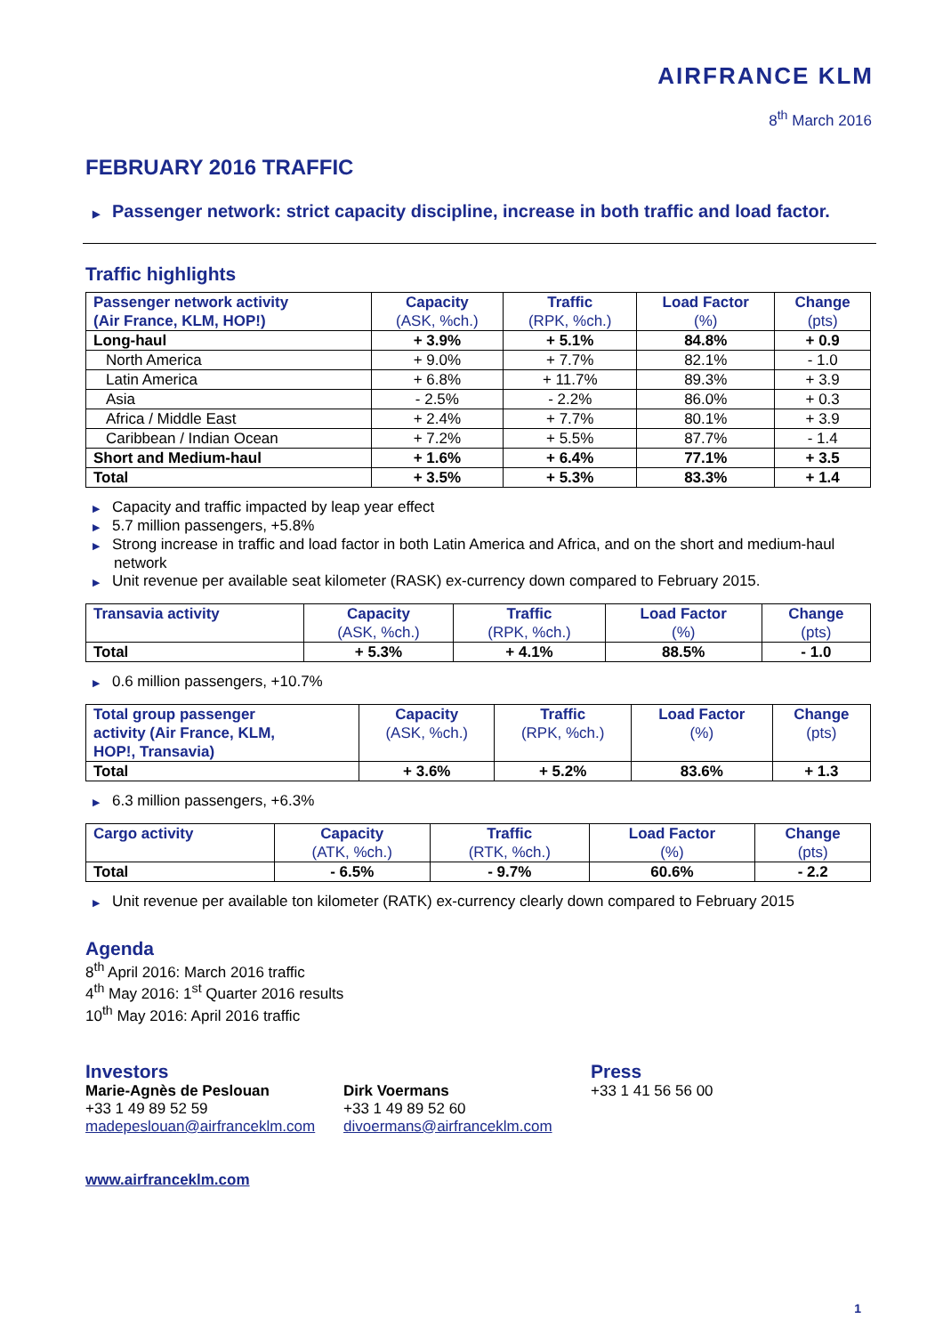AIRFRANCE KLM
8<sup>th</sup> March 2016
FEBRUARY 2016 TRAFFIC
▶ Passenger network: strict capacity discipline, increase in both traffic and load factor.
Traffic highlights
| Passenger network activity (Air France, KLM, HOP!) | Capacity (ASK, %ch.) | Traffic (RPK, %ch.) | Load Factor (%) | Change (pts) |
| --- | --- | --- | --- | --- |
| Long-haul | + 3.9% | + 5.1% | 84.8% | + 0.9 |
| North America | + 9.0% | + 7.7% | 82.1% | - 1.0 |
| Latin America | + 6.8% | + 11.7% | 89.3% | + 3.9 |
| Asia | - 2.5% | - 2.2% | 86.0% | + 0.3 |
| Africa / Middle East | + 2.4% | + 7.7% | 80.1% | + 3.9 |
| Caribbean / Indian Ocean | + 7.2% | + 5.5% | 87.7% | - 1.4 |
| Short and Medium-haul | + 1.6% | + 6.4% | 77.1% | + 3.5 |
| Total | + 3.5% | + 5.3% | 83.3% | + 1.4 |
▶ Capacity and traffic impacted by leap year effect
▶ 5.7 million passengers, +5.8%
▶ Strong increase in traffic and load factor in both Latin America and Africa, and on the short and medium-haul network
▶ Unit revenue per available seat kilometer (RASK) ex-currency down compared to February 2015.
| Transavia activity | Capacity (ASK, %ch.) | Traffic (RPK, %ch.) | Load Factor (%) | Change (pts) |
| --- | --- | --- | --- | --- |
| Total | + 5.3% | + 4.1% | 88.5% | - 1.0 |
▶ 0.6 million passengers, +10.7%
| Total group passenger activity (Air France, KLM, HOP!, Transavia) | Capacity (ASK, %ch.) | Traffic (RPK, %ch.) | Load Factor (%) | Change (pts) |
| --- | --- | --- | --- | --- |
| Total | + 3.6% | + 5.2% | 83.6% | + 1.3 |
▶ 6.3 million passengers, +6.3%
| Cargo activity | Capacity (ATK, %ch.) | Traffic (RTK, %ch.) | Load Factor (%) | Change (pts) |
| --- | --- | --- | --- | --- |
| Total | - 6.5% | - 9.7% | 60.6% | - 2.2 |
▶ Unit revenue per available ton kilometer (RATK) ex-currency clearly down compared to February 2015
Agenda
8<sup>th</sup> April 2016: March 2016 traffic
4<sup>th</sup> May 2016: 1<sup>st</sup> Quarter 2016 results
10<sup>th</sup> May 2016: April 2016 traffic
Investors
Marie-Agnès de Peslouan
+33 1 49 89 52 59
madepeslouan@airfranceklm.com
Dirk Voermans
+33 1 49 89 52 60
divoermans@airfranceklm.com
Press
+33 1 41 56 56 00
www.airfranceklm.com
1